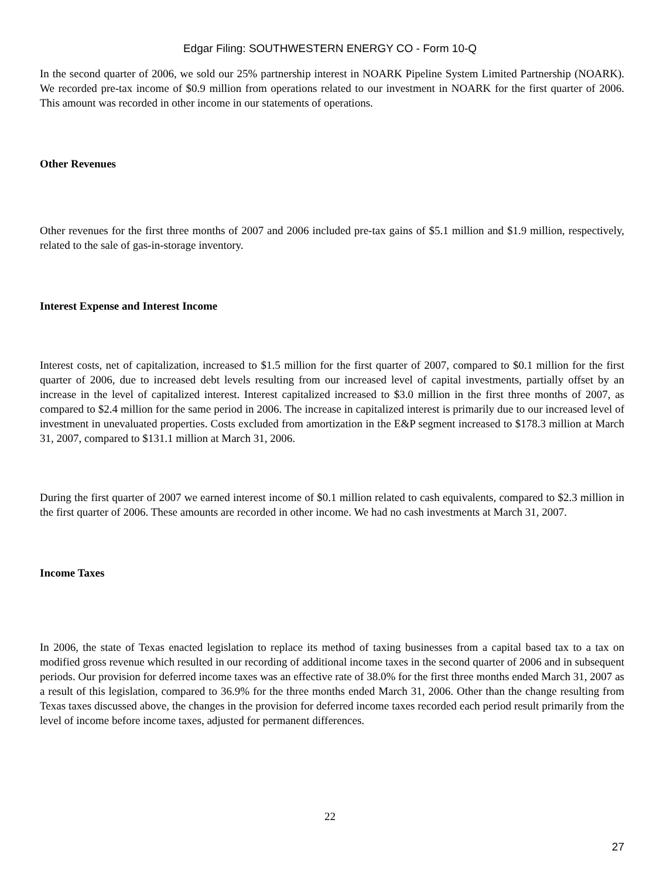Edgar Filing: SOUTHWESTERN ENERGY CO - Form 10-Q
In the second quarter of 2006, we sold our 25% partnership interest in NOARK Pipeline System Limited Partnership (NOARK). We recorded pre-tax income of $0.9 million from operations related to our investment in NOARK for the first quarter of 2006. This amount was recorded in other income in our statements of operations.
Other Revenues
Other revenues for the first three months of 2007 and 2006 included pre-tax gains of $5.1 million and $1.9 million, respectively, related to the sale of gas-in-storage inventory.
Interest Expense and Interest Income
Interest costs, net of capitalization, increased to $1.5 million for the first quarter of 2007, compared to $0.1 million for the first quarter of 2006, due to increased debt levels resulting from our increased level of capital investments, partially offset by an increase in the level of capitalized interest. Interest capitalized increased to $3.0 million in the first three months of 2007, as compared to $2.4 million for the same period in 2006. The increase in capitalized interest is primarily due to our increased level of investment in unevaluated properties. Costs excluded from amortization in the E&P segment increased to $178.3 million at March 31, 2007, compared to $131.1 million at March 31, 2006.
During the first quarter of 2007 we earned interest income of $0.1 million related to cash equivalents, compared to $2.3 million in the first quarter of 2006. These amounts are recorded in other income. We had no cash investments at March 31, 2007.
Income Taxes
In 2006, the state of Texas enacted legislation to replace its method of taxing businesses from a capital based tax to a tax on modified gross revenue which resulted in our recording of additional income taxes in the second quarter of 2006 and in subsequent periods. Our provision for deferred income taxes was an effective rate of 38.0% for the first three months ended March 31, 2007 as a result of this legislation, compared to 36.9% for the three months ended March 31, 2006. Other than the change resulting from Texas taxes discussed above, the changes in the provision for deferred income taxes recorded each period result primarily from the level of income before income taxes, adjusted for permanent differences.
22
27